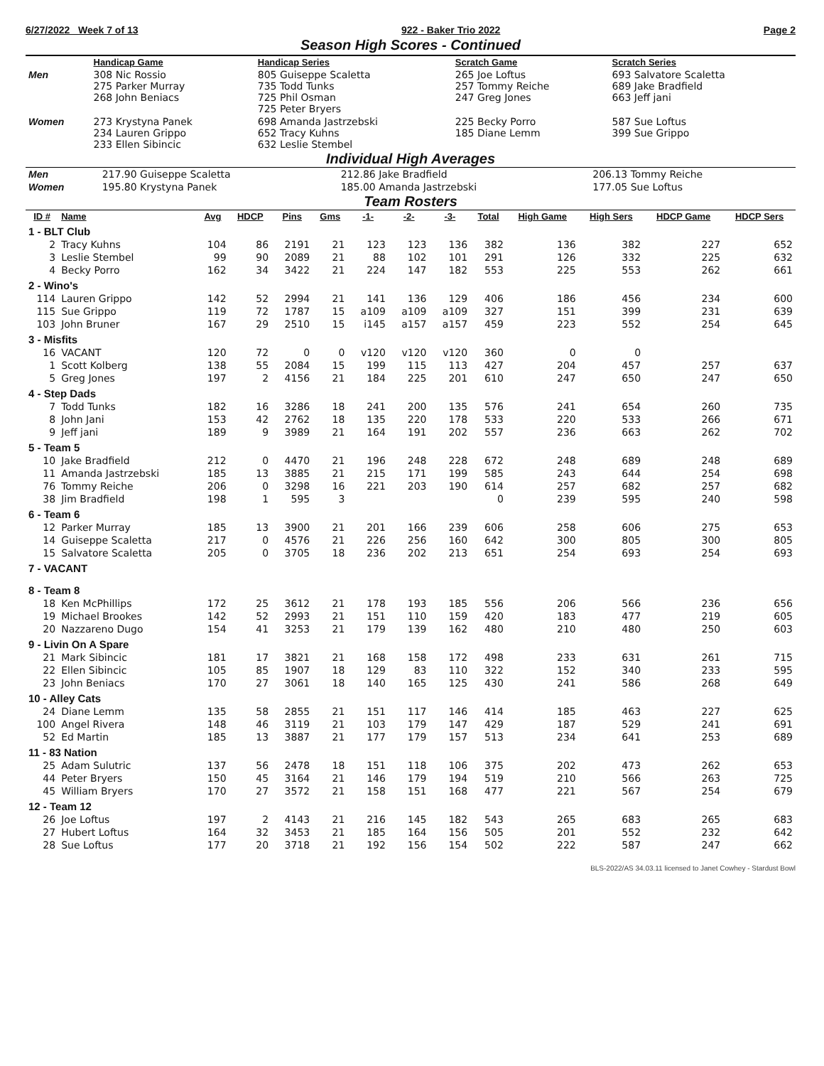6/27/2022 Week 7 of 13 922 - Baker Trio 2022 Page 2
Season High Scores - Continued
| | Handicap Game | Handicap Series | Scratch Game | Scratch Series |
| --- | --- | --- | --- | --- |
| Men | 308 Nic Rossio 275 Parker Murray 268 John Beniacs | 805 Guiseppe Scaletta 735 Todd Tunks 725 Phil Osman 725 Peter Bryers | 265 Joe Loftus 257 Tommy Reiche 247 Greg Jones | 693 Salvatore Scaletta 689 Jake Bradfield 663 Jeff jani |
| Women | 273 Krystyna Panek 234 Lauren Grippo 233 Ellen Sibincic | 698 Amanda Jastrzebski 652 Tracy Kuhns 632 Leslie Stembel | 225 Becky Porro 185 Diane Lemm | 587 Sue Loftus 399 Sue Grippo |
Individual High Averages
| Men | 217.90 Guiseppe Scaletta | 212.86 Jake Bradfield | 206.13 Tommy Reiche |
| Women | 195.80 Krystyna Panek | 185.00 Amanda Jastrzebski | 177.05 Sue Loftus |
Team Rosters
| ID # | Name | Avg | HDCP | Pins | Gms | -1- | -2- | -3- | Total | High Game | High Sers | HDCP Game | HDCP Sers |
| --- | --- | --- | --- | --- | --- | --- | --- | --- | --- | --- | --- | --- | --- |
| 1 - BLT Club | | | | | | | | | | | | | |
| 2 | Tracy Kuhns | 104 | 86 | 2191 | 21 | 123 | 123 | 136 | 382 | 136 | 382 | 227 | 652 |
| 3 | Leslie Stembel | 99 | 90 | 2089 | 21 | 88 | 102 | 101 | 291 | 126 | 332 | 225 | 632 |
| 4 | Becky Porro | 162 | 34 | 3422 | 21 | 224 | 147 | 182 | 553 | 225 | 553 | 262 | 661 |
| 2 - Wino's | | | | | | | | | | | | | |
| 114 | Lauren Grippo | 142 | 52 | 2994 | 21 | 141 | 136 | 129 | 406 | 186 | 456 | 234 | 600 |
| 115 | Sue Grippo | 119 | 72 | 1787 | 15 | a109 | a109 | a109 | 327 | 151 | 399 | 231 | 639 |
| 103 | John Bruner | 167 | 29 | 2510 | 15 | i145 | a157 | a157 | 459 | 223 | 552 | 254 | 645 |
| 3 - Misfits | | | | | | | | | | | | | |
| 16 | VACANT | 120 | 72 | 0 | 0 | v120 | v120 | v120 | 360 | 0 | 0 | | |
| 1 | Scott Kolberg | 138 | 55 | 2084 | 15 | 199 | 115 | 113 | 427 | 204 | 457 | 257 | 637 |
| 5 | Greg Jones | 197 | 2 | 4156 | 21 | 184 | 225 | 201 | 610 | 247 | 650 | 247 | 650 |
| 4 - Step Dads | | | | | | | | | | | | | |
| 7 | Todd Tunks | 182 | 16 | 3286 | 18 | 241 | 200 | 135 | 576 | 241 | 654 | 260 | 735 |
| 8 | John Jani | 153 | 42 | 2762 | 18 | 135 | 220 | 178 | 533 | 220 | 533 | 266 | 671 |
| 9 | Jeff jani | 189 | 9 | 3989 | 21 | 164 | 191 | 202 | 557 | 236 | 663 | 262 | 702 |
| 5 - Team 5 | | | | | | | | | | | | | |
| 10 | Jake Bradfield | 212 | 0 | 4470 | 21 | 196 | 248 | 228 | 672 | 248 | 689 | 248 | 689 |
| 11 | Amanda Jastrzebski | 185 | 13 | 3885 | 21 | 215 | 171 | 199 | 585 | 243 | 644 | 254 | 698 |
| 76 | Tommy Reiche | 206 | 0 | 3298 | 16 | 221 | 203 | 190 | 614 | 257 | 682 | 257 | 682 |
| 38 | Jim Bradfield | 198 | 1 | 595 | 3 | | | | 0 | 239 | 595 | 240 | 598 |
| 6 - Team 6 | | | | | | | | | | | | | |
| 12 | Parker Murray | 185 | 13 | 3900 | 21 | 201 | 166 | 239 | 606 | 258 | 606 | 275 | 653 |
| 14 | Guiseppe Scaletta | 217 | 0 | 4576 | 21 | 226 | 256 | 160 | 642 | 300 | 805 | 300 | 805 |
| 15 | Salvatore Scaletta | 205 | 0 | 3705 | 18 | 236 | 202 | 213 | 651 | 254 | 693 | 254 | 693 |
| 7 - VACANT | | | | | | | | | | | | | |
| 8 - Team 8 | | | | | | | | | | | | | |
| 18 | Ken McPhillips | 172 | 25 | 3612 | 21 | 178 | 193 | 185 | 556 | 206 | 566 | 236 | 656 |
| 19 | Michael Brookes | 142 | 52 | 2993 | 21 | 151 | 110 | 159 | 420 | 183 | 477 | 219 | 605 |
| 20 | Nazzareno Dugo | 154 | 41 | 3253 | 21 | 179 | 139 | 162 | 480 | 210 | 480 | 250 | 603 |
| 9 - Livin On A Spare | | | | | | | | | | | | | |
| 21 | Mark Sibincic | 181 | 17 | 3821 | 21 | 168 | 158 | 172 | 498 | 233 | 631 | 261 | 715 |
| 22 | Ellen Sibincic | 105 | 85 | 1907 | 18 | 129 | 83 | 110 | 322 | 152 | 340 | 233 | 595 |
| 23 | John Beniacs | 170 | 27 | 3061 | 18 | 140 | 165 | 125 | 430 | 241 | 586 | 268 | 649 |
| 10 - Alley Cats | | | | | | | | | | | | | |
| 24 | Diane Lemm | 135 | 58 | 2855 | 21 | 151 | 117 | 146 | 414 | 185 | 463 | 227 | 625 |
| 100 | Angel Rivera | 148 | 46 | 3119 | 21 | 103 | 179 | 147 | 429 | 187 | 529 | 241 | 691 |
| 52 | Ed Martin | 185 | 13 | 3887 | 21 | 177 | 179 | 157 | 513 | 234 | 641 | 253 | 689 |
| 11 - 83 Nation | | | | | | | | | | | | | |
| 25 | Adam Sulutric | 137 | 56 | 2478 | 18 | 151 | 118 | 106 | 375 | 202 | 473 | 262 | 653 |
| 44 | Peter Bryers | 150 | 45 | 3164 | 21 | 146 | 179 | 194 | 519 | 210 | 566 | 263 | 725 |
| 45 | William Bryers | 170 | 27 | 3572 | 21 | 158 | 151 | 168 | 477 | 221 | 567 | 254 | 679 |
| 12 - Team 12 | | | | | | | | | | | | | |
| 26 | Joe Loftus | 197 | 2 | 4143 | 21 | 216 | 145 | 182 | 543 | 265 | 683 | 265 | 683 |
| 27 | Hubert Loftus | 164 | 32 | 3453 | 21 | 185 | 164 | 156 | 505 | 201 | 552 | 232 | 642 |
| 28 | Sue Loftus | 177 | 20 | 3718 | 21 | 192 | 156 | 154 | 502 | 222 | 587 | 247 | 662 |
BLS-2022/AS 34.03.11 licensed to Janet Cowhey - Stardust Bowl